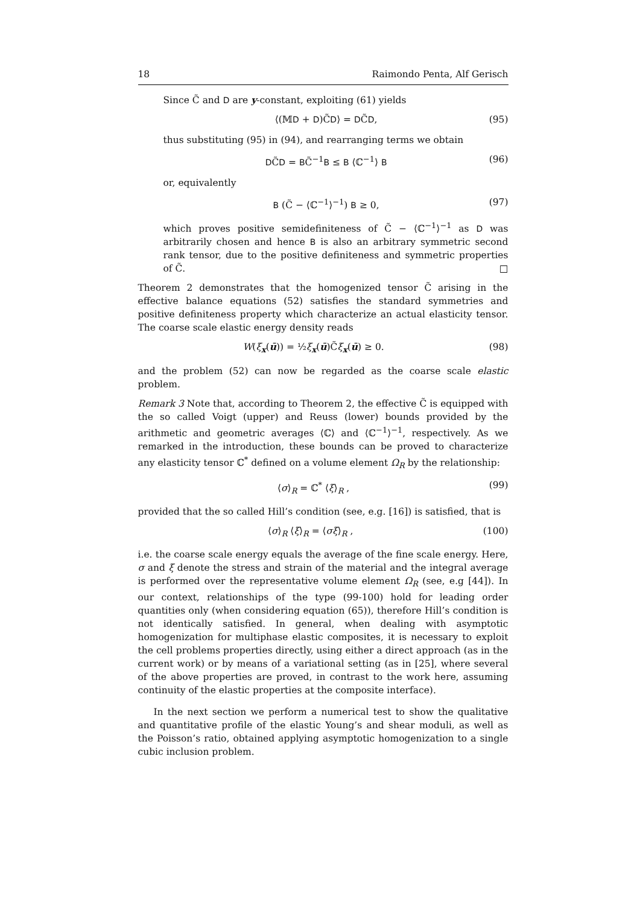18 Raimondo Penta, Alf Gerisch
Since C̃ and D are y-constant, exploiting (61) yields
⟨(𝕄D + D)C̃D⟩ = DC̃D, (95)
thus substituting (95) in (94), and rearranging terms we obtain
DC̃D = BC̃<sup>−1</sup>B ≤ B ⟨ℂ<sup>−1</sup>⟩ B (96)
or, equivalently
B (C̃ − ⟨ℂ<sup>−1</sup>⟩<sup>−1</sup>) B ≥ 0, (97)
which proves positive semidefiniteness of C̃ − ⟨ℂ<sup>−1</sup>⟩<sup>−1</sup> as D was arbitrarily chosen and hence B is also an arbitrary symmetric second rank tensor, due to the positive definiteness and symmetric properties of C̃. □
Theorem 2 demonstrates that the homogenized tensor C̃ arising in the effective balance equations (52) satisfies the standard symmetries and positive definiteness property which characterize an actual elasticity tensor. The coarse scale elastic energy density reads
W(ξ<sub>x</sub>(ū)) = ½ξ<sub>x</sub>(ū)C̃ξ<sub>x</sub>(ū) ≥ 0. (98)
and the problem (52) can now be regarded as the coarse scale elastic problem.
Remark 3 Note that, according to Theorem 2, the effective C̃ is equipped with the so called Voigt (upper) and Reuss (lower) bounds provided by the arithmetic and geometric averages ⟨ℂ⟩ and ⟨ℂ<sup>−1</sup>⟩<sup>−1</sup>, respectively. As we remarked in the introduction, these bounds can be proved to characterize any elasticity tensor ℂ<sup>*</sup> defined on a volume element Ω<sub>R</sub> by the relationship:
⟨σ⟩<sub>R</sub> = ℂ<sup>*</sup> ⟨ξ⟩<sub>R</sub> , (99)
provided that the so called Hill’s condition (see, e.g. [16]) is satisfied, that is
⟨σ⟩<sub>R</sub> ⟨ξ⟩<sub>R</sub> = ⟨σξ⟩<sub>R</sub> , (100)
i.e. the coarse scale energy equals the average of the fine scale energy. Here, σ and ξ denote the stress and strain of the material and the integral average is performed over the representative volume element Ω<sub>R</sub> (see, e.g [44]). In our context, relationships of the type (99-100) hold for leading order quantities only (when considering equation (65)), therefore Hill’s condition is not identically satisfied. In general, when dealing with asymptotic homogenization for multiphase elastic composites, it is necessary to exploit the cell problems properties directly, using either a direct approach (as in the current work) or by means of a variational setting (as in [25], where several of the above properties are proved, in contrast to the work here, assuming continuity of the elastic properties at the composite interface).
In the next section we perform a numerical test to show the qualitative and quantitative profile of the elastic Young’s and shear moduli, as well as the Poisson’s ratio, obtained applying asymptotic homogenization to a single cubic inclusion problem.